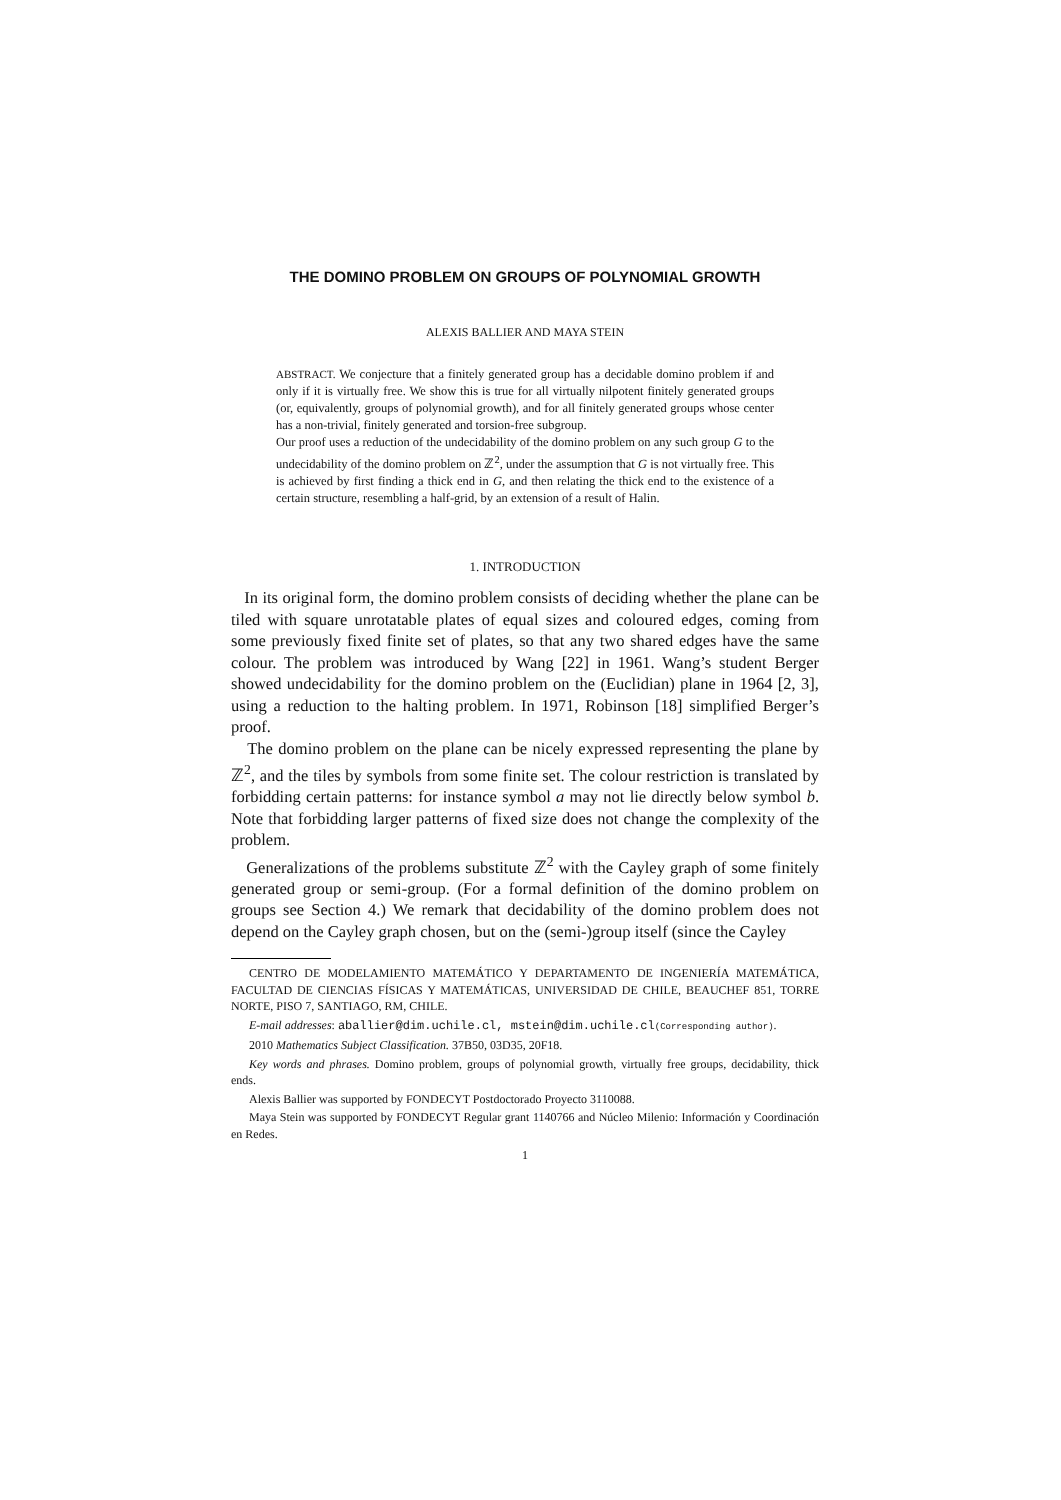THE DOMINO PROBLEM ON GROUPS OF POLYNOMIAL GROWTH
ALEXIS BALLIER AND MAYA STEIN
ABSTRACT. We conjecture that a finitely generated group has a decidable domino problem if and only if it is virtually free. We show this is true for all virtually nilpotent finitely generated groups (or, equivalently, groups of polynomial growth), and for all finitely generated groups whose center has a non-trivial, finitely generated and torsion-free subgroup.
Our proof uses a reduction of the undecidability of the domino problem on any such group G to the undecidability of the domino problem on ℤ<sup>2</sup>, under the assumption that G is not virtually free. This is achieved by first finding a thick end in G, and then relating the thick end to the existence of a certain structure, resembling a half-grid, by an extension of a result of Halin.
1. INTRODUCTION
In its original form, the domino problem consists of deciding whether the plane can be tiled with square unrotatable plates of equal sizes and coloured edges, coming from some previously fixed finite set of plates, so that any two shared edges have the same colour. The problem was introduced by Wang [22] in 1961. Wang’s student Berger showed undecidability for the domino problem on the (Euclidian) plane in 1964 [2, 3], using a reduction to the halting problem. In 1971, Robinson [18] simplified Berger’s proof.
The domino problem on the plane can be nicely expressed representing the plane by ℤ<sup>2</sup>, and the tiles by symbols from some finite set. The colour restriction is translated by forbidding certain patterns: for instance symbol a may not lie directly below symbol b. Note that forbidding larger patterns of fixed size does not change the complexity of the problem.
Generalizations of the problems substitute ℤ<sup>2</sup> with the Cayley graph of some finitely generated group or semi-group. (For a formal definition of the domino problem on groups see Section 4.) We remark that decidability of the domino problem does not depend on the Cayley graph chosen, but on the (semi-)group itself (since the Cayley
CENTRO DE MODELAMIENTO MATEMÁTICO Y DEPARTAMENTO DE INGENIERÍA MATEMÁTICA, FACULTAD DE CIENCIAS FÍSICAS Y MATEMÁTICAS, UNIVERSIDAD DE CHILE, BEAUCHEF 851, TORRE NORTE, PISO 7, SANTIAGO, RM, CHILE.
E-mail addresses: aballier@dim.uchile.cl, mstein@dim.uchile.cl(Corresponding author).
2010 Mathematics Subject Classification. 37B50, 03D35, 20F18.
Key words and phrases. Domino problem, groups of polynomial growth, virtually free groups, decidability, thick ends.
Alexis Ballier was supported by FONDECYT Postdoctorado Proyecto 3110088.
Maya Stein was supported by FONDECYT Regular grant 1140766 and Núcleo Milenio: Información y Coordinación en Redes.
1